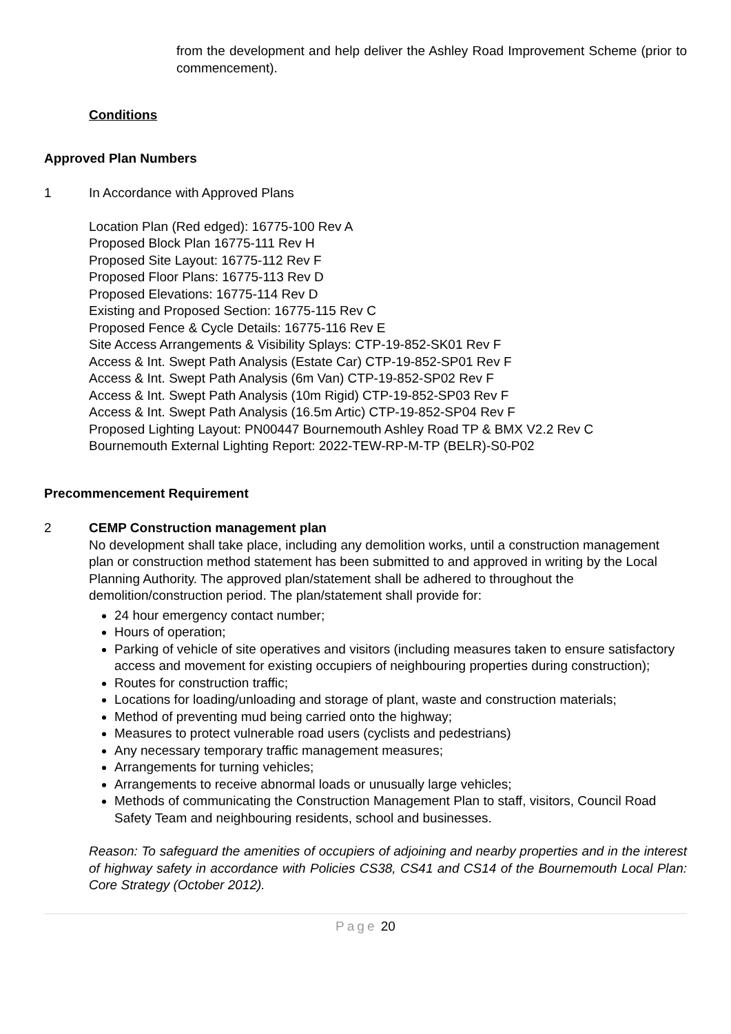from the development and help deliver the Ashley Road Improvement Scheme (prior to commencement).
Conditions
Approved Plan Numbers
1 In Accordance with Approved Plans
Location Plan (Red edged): 16775-100 Rev A
Proposed Block Plan 16775-111 Rev H
Proposed Site Layout: 16775-112 Rev F
Proposed Floor Plans: 16775-113 Rev D
Proposed Elevations: 16775-114 Rev D
Existing and Proposed Section: 16775-115 Rev C
Proposed Fence & Cycle Details: 16775-116 Rev E
Site Access Arrangements & Visibility Splays: CTP-19-852-SK01 Rev F
Access & Int. Swept Path Analysis (Estate Car) CTP-19-852-SP01 Rev F
Access & Int. Swept Path Analysis (6m Van) CTP-19-852-SP02 Rev F
Access & Int. Swept Path Analysis (10m Rigid) CTP-19-852-SP03 Rev F
Access & Int. Swept Path Analysis (16.5m Artic) CTP-19-852-SP04 Rev F
Proposed Lighting Layout: PN00447 Bournemouth Ashley Road TP & BMX V2.2 Rev C
Bournemouth External Lighting Report: 2022-TEW-RP-M-TP (BELR)-S0-P02
Precommencement Requirement
2 CEMP Construction management plan
No development shall take place, including any demolition works, until a construction management plan or construction method statement has been submitted to and approved in writing by the Local Planning Authority. The approved plan/statement shall be adhered to throughout the demolition/construction period. The plan/statement shall provide for:
24 hour emergency contact number;
Hours of operation;
Parking of vehicle of site operatives and visitors (including measures taken to ensure satisfactory access and movement for existing occupiers of neighbouring properties during construction);
Routes for construction traffic;
Locations for loading/unloading and storage of plant, waste and construction materials;
Method of preventing mud being carried onto the highway;
Measures to protect vulnerable road users (cyclists and pedestrians)
Any necessary temporary traffic management measures;
Arrangements for turning vehicles;
Arrangements to receive abnormal loads or unusually large vehicles;
Methods of communicating the Construction Management Plan to staff, visitors, Council Road Safety Team and neighbouring residents, school and businesses.
Reason: To safeguard the amenities of occupiers of adjoining and nearby properties and in the interest of highway safety in accordance with Policies CS38, CS41 and CS14 of the Bournemouth Local Plan: Core Strategy (October 2012).
Page 20